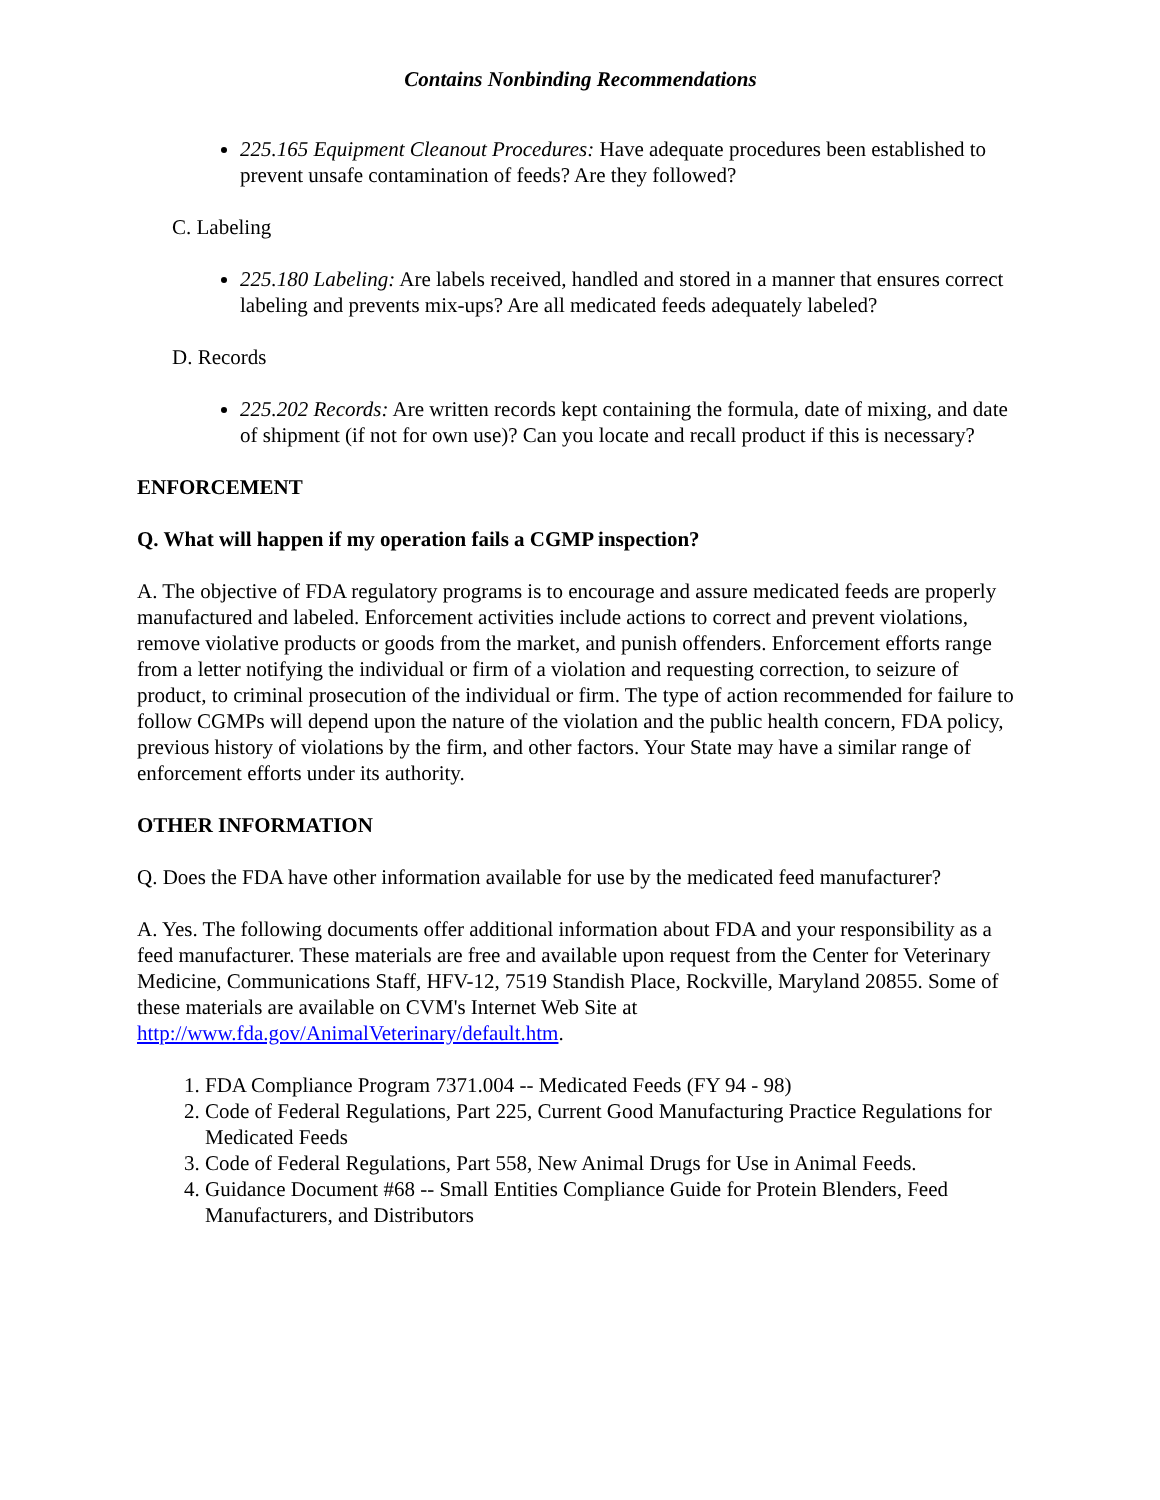Contains Nonbinding Recommendations
225.165 Equipment Cleanout Procedures: Have adequate procedures been established to prevent unsafe contamination of feeds? Are they followed?
C. Labeling
225.180 Labeling: Are labels received, handled and stored in a manner that ensures correct labeling and prevents mix-ups? Are all medicated feeds adequately labeled?
D. Records
225.202 Records: Are written records kept containing the formula, date of mixing, and date of shipment (if not for own use)? Can you locate and recall product if this is necessary?
ENFORCEMENT
Q. What will happen if my operation fails a CGMP inspection?
A. The objective of FDA regulatory programs is to encourage and assure medicated feeds are properly manufactured and labeled. Enforcement activities include actions to correct and prevent violations, remove violative products or goods from the market, and punish offenders. Enforcement efforts range from a letter notifying the individual or firm of a violation and requesting correction, to seizure of product, to criminal prosecution of the individual or firm. The type of action recommended for failure to follow CGMPs will depend upon the nature of the violation and the public health concern, FDA policy, previous history of violations by the firm, and other factors. Your State may have a similar range of enforcement efforts under its authority.
OTHER INFORMATION
Q. Does the FDA have other information available for use by the medicated feed manufacturer?
A. Yes. The following documents offer additional information about FDA and your responsibility as a feed manufacturer. These materials are free and available upon request from the Center for Veterinary Medicine, Communications Staff, HFV-12, 7519 Standish Place, Rockville, Maryland 20855. Some of these materials are available on CVM's Internet Web Site at http://www.fda.gov/AnimalVeterinary/default.htm.
1. FDA Compliance Program 7371.004 -- Medicated Feeds (FY 94 - 98)
2. Code of Federal Regulations, Part 225, Current Good Manufacturing Practice Regulations for Medicated Feeds
3. Code of Federal Regulations, Part 558, New Animal Drugs for Use in Animal Feeds.
4. Guidance Document #68 -- Small Entities Compliance Guide for Protein Blenders, Feed Manufacturers, and Distributors